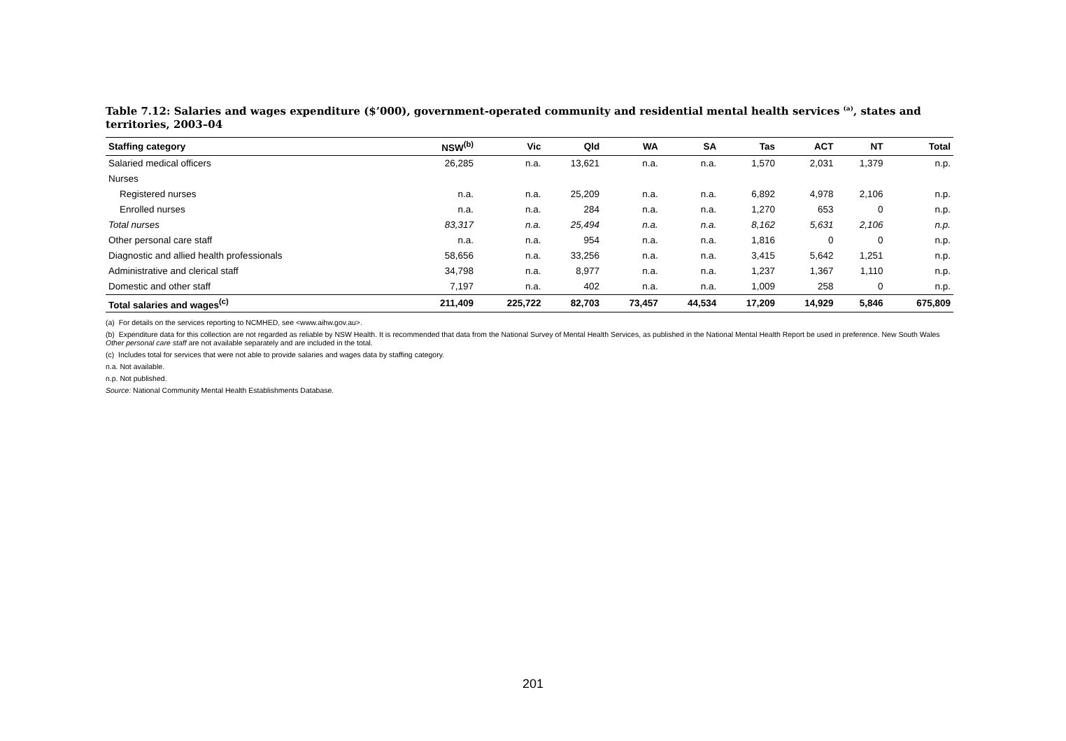Table 7.12: Salaries and wages expenditure ($’000), government-operated community and residential mental health services <sup>(a)</sup>, states and territories, 2003–04
| Staffing category | NSW<sup>(b)</sup> | Vic | Qld | WA | SA | Tas | ACT | NT | Total |
| --- | --- | --- | --- | --- | --- | --- | --- | --- | --- |
| Salaried medical officers | 26,285 | n.a. | 13,621 | n.a. | n.a. | 1,570 | 2,031 | 1,379 | n.p. |
| Nurses | | | | | | | | | |
| Registered nurses | n.a. | n.a. | 25,209 | n.a. | n.a. | 6,892 | 4,978 | 2,106 | n.p. |
| Enrolled nurses | n.a. | n.a. | 284 | n.a. | n.a. | 1,270 | 653 | 0 | n.p. |
| Total nurses | 83,317 | n.a. | 25,494 | n.a. | n.a. | 8,162 | 5,631 | 2,106 | n.p. |
| Other personal care staff | n.a. | n.a. | 954 | n.a. | n.a. | 1,816 | 0 | 0 | n.p. |
| Diagnostic and allied health professionals | 58,656 | n.a. | 33,256 | n.a. | n.a. | 3,415 | 5,642 | 1,251 | n.p. |
| Administrative and clerical staff | 34,798 | n.a. | 8,977 | n.a. | n.a. | 1,237 | 1,367 | 1,110 | n.p. |
| Domestic and other staff | 7,197 | n.a. | 402 | n.a. | n.a. | 1,009 | 258 | 0 | n.p. |
| Total salaries and wages<sup>(c)</sup> | 211,409 | 225,722 | 82,703 | 73,457 | 44,534 | 17,209 | 14,929 | 5,846 | 675,809 |
(a) For details on the services reporting to NCMHED, see <www.aihw.gov.au>.
(b) Expenditure data for this collection are not regarded as reliable by NSW Health. It is recommended that data from the National Survey of Mental Health Services, as published in the National Mental Health Report be used in preference. New South Wales Other personal care staff are not available separately and are included in the total.
(c) Includes total for services that were not able to provide salaries and wages data by staffing category.
n.a. Not available.
n.p. Not published.
Source: National Community Mental Health Establishments Database.
201